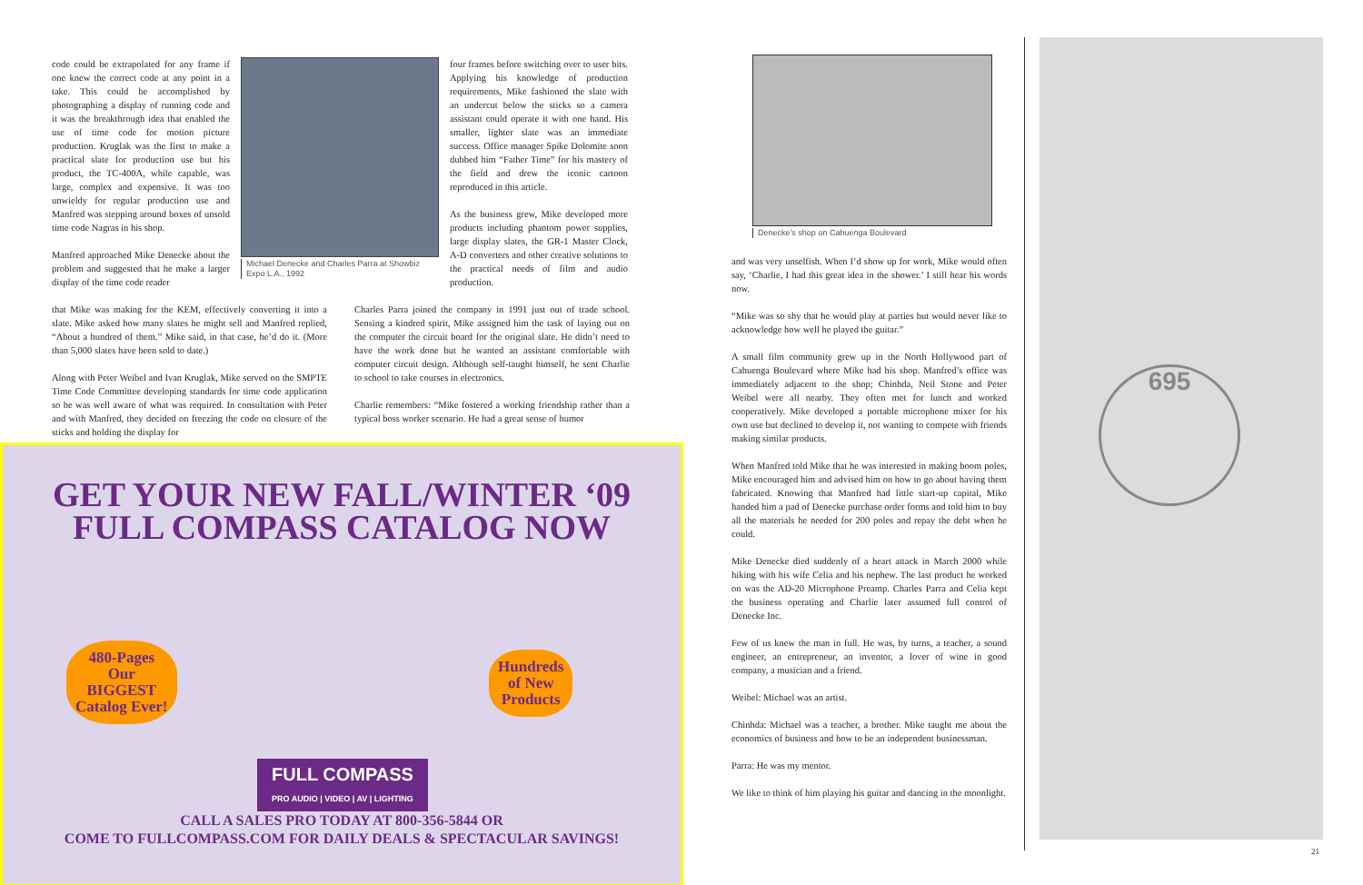code could be extrapolated for any frame if one knew the correct code at any point in a take. This could be accomplished by photographing a display of running code and it was the breakthrough idea that enabled the use of time code for motion picture production. Kruglak was the first to make a practical slate for production use but his product, the TC-400A, while capable, was large, complex and expensive. It was too unwieldy for regular production use and Manfred was stepping around boxes of unsold time code Nagras in his shop.
Manfred approached Mike Denecke about the problem and suggested that he make a larger display of the time code reader
Michael Denecke and Charles Parra at Showbiz Expo L.A., 1992
four frames before switching over to user bits. Applying his knowledge of production requirements, Mike fashioned the slate with an undercut below the sticks so a camera assistant could operate it with one hand. His smaller, lighter slate was an immediate success. Office manager Spike Dolomite soon dubbed him “Father Time” for his mastery of the field and drew the iconic cartoon reproduced in this article.
As the business grew, Mike developed more products including phantom power supplies, large display slates, the GR-1 Master Clock, A-D converters and other creative solutions to the practical needs of film and audio production.
that Mike was making for the KEM, effectively converting it into a slate. Mike asked how many slates he might sell and Manfred replied, “About a hundred of them.” Mike said, in that case, he’d do it. (More than 5,000 slates have been sold to date.)
Along with Peter Weibel and Ivan Kruglak, Mike served on the SMPTE Time Code Committee developing standards for time code application so he was well aware of what was required. In consultation with Peter and with Manfred, they decided on freezing the code on closure of the sticks and holding the display for
Charles Parra joined the company in 1991 just out of trade school. Sensing a kindred spirit, Mike assigned him the task of laying out on the computer the circuit board for the original slate. He didn’t need to have the work done but he wanted an assistant comfortable with computer circuit design. Although self-taught himself, he sent Charlie to school to take courses in electronics.
Charlie remembers: “Mike fostered a working friendship rather than a typical boss worker scenario. He had a great sense of humor
GET YOUR NEW FALL/WINTER ‘09
FULL COMPASS CATALOG NOW
480-Pages
Our
BIGGEST
Catalog Ever!
Hundreds
of New
Products
FULL COMPASS
PRO AUDIO | VIDEO | AV | LIGHTING
CALL A SALES PRO TODAY AT 800-356-5844 OR
COME TO FULLCOMPASS.COM FOR DAILY DEALS & SPECTACULAR SAVINGS!
Denecke’s shop on Cahuenga Boulevard
and was very unselfish. When I’d show up for work, Mike would often say, ‘Charlie, I had this great idea in the shower.’ I still hear his words now.
“Mike was so shy that he would play at parties but would never like to acknowledge how well he played the guitar.”
A small film community grew up in the North Hollywood part of Cahuenga Boulevard where Mike had his shop. Manfred’s office was immediately adjacent to the shop; Chinhda, Neil Stone and Peter Weibel were all nearby. They often met for lunch and worked cooperatively. Mike developed a portable microphone mixer for his own use but declined to develop it, not wanting to compete with friends making similar products.
When Manfred told Mike that he was interested in making boom poles, Mike encouraged him and advised him on how to go about having them fabricated. Knowing that Manfred had little start-up capital, Mike handed him a pad of Denecke purchase order forms and told him to buy all the materials he needed for 200 poles and repay the debt when he could.
Mike Denecke died suddenly of a heart attack in March 2000 while hiking with his wife Celia and his nephew. The last product he worked on was the AD-20 Microphone Preamp. Charles Parra and Celia kept the business operating and Charlie later assumed full control of Denecke Inc.
Few of us knew the man in full. He was, by turns, a teacher, a sound engineer, an entrepreneur, an inventor, a lover of wine in good company, a musician and a friend.
Weibel: Michael was an artist.
Chinhda: Michael was a teacher, a brother. Mike taught me about the economics of business and how to be an independent businessman.
Parra: He was my mentor.
We like to think of him playing his guitar and dancing in the moonlight.
695
21